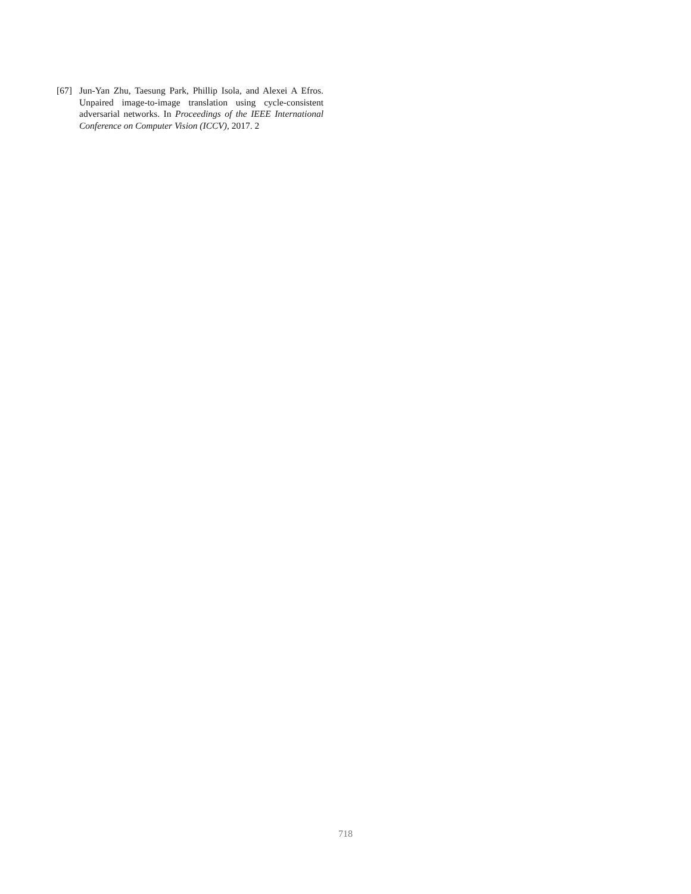[67] Jun-Yan Zhu, Taesung Park, Phillip Isola, and Alexei A Efros. Unpaired image-to-image translation using cycle-consistent adversarial networks. In Proceedings of the IEEE International Conference on Computer Vision (ICCV), 2017. 2
718